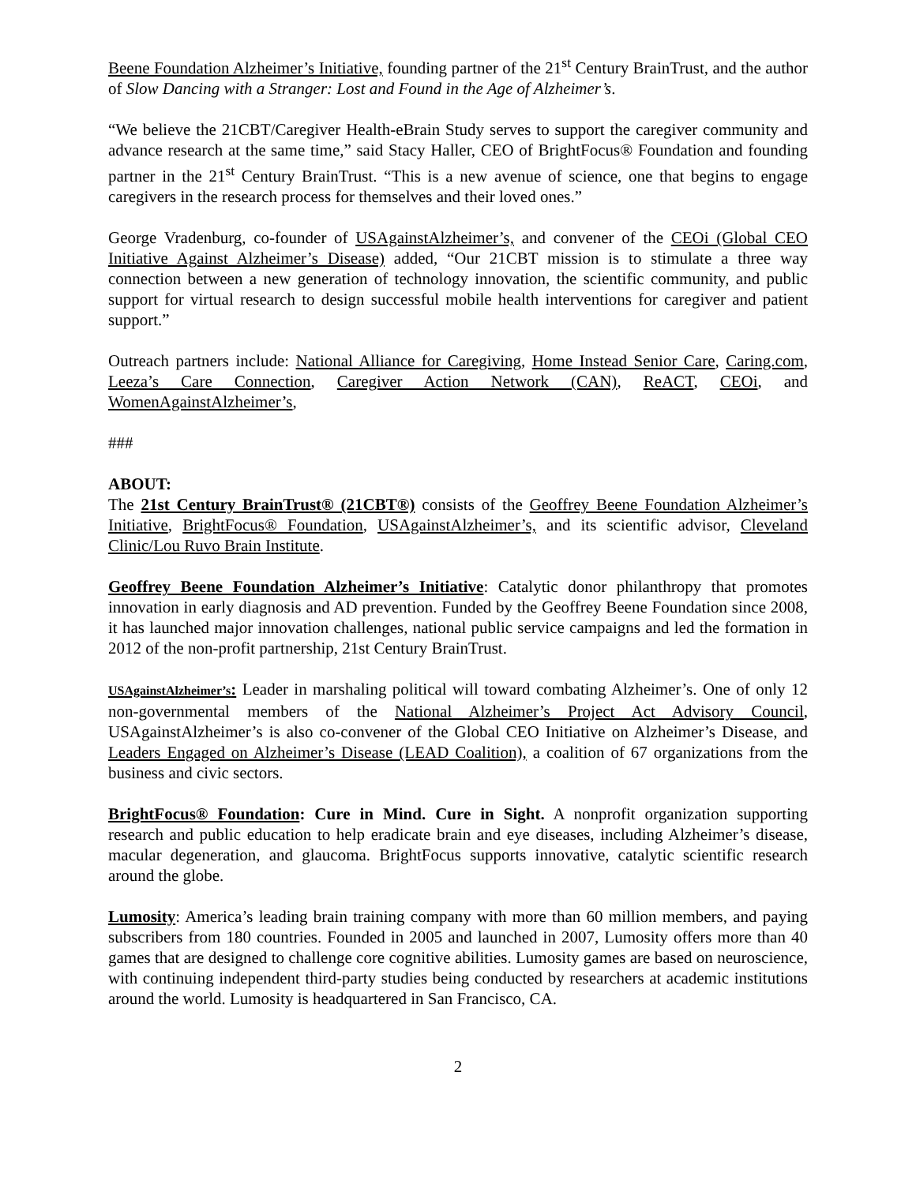Beene Foundation Alzheimer’s Initiative, founding partner of the 21<sup>st</sup> Century BrainTrust, and the author of Slow Dancing with a Stranger: Lost and Found in the Age of Alzheimer’s.
“We believe the 21CBT/Caregiver Health-eBrain Study serves to support the caregiver community and advance research at the same time,” said Stacy Haller, CEO of BrightFocus® Foundation and founding partner in the 21<sup>st</sup> Century BrainTrust. “This is a new avenue of science, one that begins to engage caregivers in the research process for themselves and their loved ones.”
George Vradenburg, co-founder of USAgainstAlzheimer’s, and convener of the CEOi (Global CEO Initiative Against Alzheimer’s Disease) added, “Our 21CBT mission is to stimulate a three way connection between a new generation of technology innovation, the scientific community, and public support for virtual research to design successful mobile health interventions for caregiver and patient support.”
Outreach partners include: National Alliance for Caregiving, Home Instead Senior Care, Caring.com, Leeza’s Care Connection, Caregiver Action Network (CAN), ReACT, CEOi, and WomenAgainstAlzheimer’s,
###
ABOUT:
The 21st Century BrainTrust® (21CBT®) consists of the Geoffrey Beene Foundation Alzheimer’s Initiative, BrightFocus® Foundation, USAgainstAlzheimer’s, and its scientific advisor, Cleveland Clinic/Lou Ruvo Brain Institute.
Geoffrey Beene Foundation Alzheimer’s Initiative: Catalytic donor philanthropy that promotes innovation in early diagnosis and AD prevention. Funded by the Geoffrey Beene Foundation since 2008, it has launched major innovation challenges, national public service campaigns and led the formation in 2012 of the non-profit partnership, 21st Century BrainTrust.
USAgainstAlzheimer’s: Leader in marshaling political will toward combating Alzheimer’s. One of only 12 non-governmental members of the National Alzheimer’s Project Act Advisory Council, USAgainstAlzheimer’s is also co-convener of the Global CEO Initiative on Alzheimer’s Disease, and Leaders Engaged on Alzheimer’s Disease (LEAD Coalition), a coalition of 67 organizations from the business and civic sectors.
BrightFocus® Foundation: Cure in Mind. Cure in Sight. A nonprofit organization supporting research and public education to help eradicate brain and eye diseases, including Alzheimer’s disease, macular degeneration, and glaucoma. BrightFocus supports innovative, catalytic scientific research around the globe.
Lumosity: America’s leading brain training company with more than 60 million members, and paying subscribers from 180 countries. Founded in 2005 and launched in 2007, Lumosity offers more than 40 games that are designed to challenge core cognitive abilities. Lumosity games are based on neuroscience, with continuing independent third-party studies being conducted by researchers at academic institutions around the world. Lumosity is headquartered in San Francisco, CA.
2